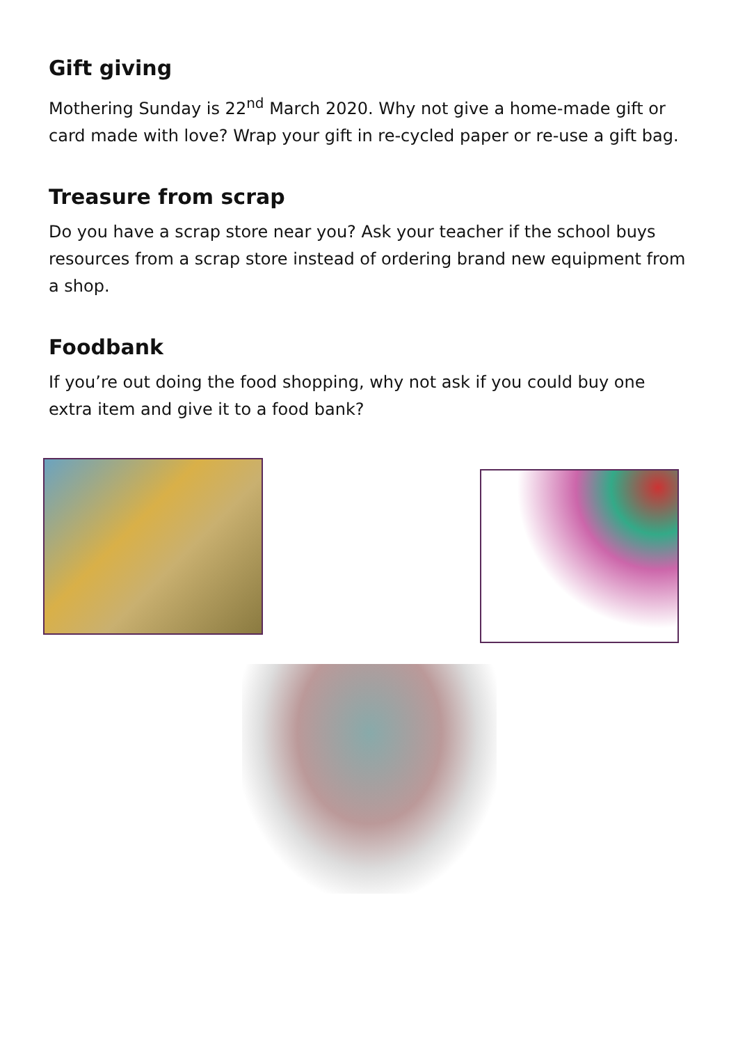Gift giving
Mothering Sunday is 22<sup>nd</sup> March 2020. Why not give a home-made gift or card made with love? Wrap your gift in re-cycled paper or re-use a gift bag.
Treasure from scrap
Do you have a scrap store near you? Ask your teacher if the school buys resources from a scrap store instead of ordering brand new equipment from a shop.
Foodbank
If you’re out doing the food shopping, why not ask if you could buy one extra item and give it to a food bank?